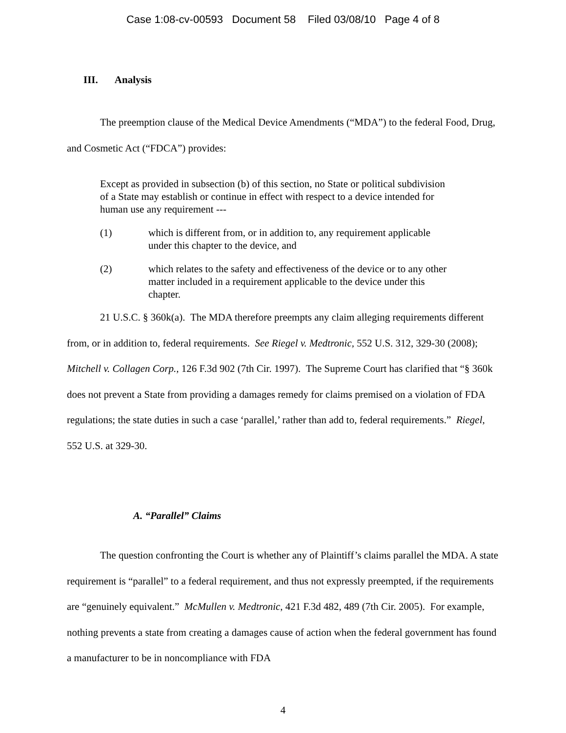Case 1:08-cv-00593 Document 58 Filed 03/08/10 Page 4 of 8
III. Analysis
The preemption clause of the Medical Device Amendments (“MDA”) to the federal Food, Drug, and Cosmetic Act (“FDCA”) provides:
Except as provided in subsection (b) of this section, no State or political subdivision of a State may establish or continue in effect with respect to a device intended for human use any requirement ---
(1) which is different from, or in addition to, any requirement applicable under this chapter to the device, and
(2) which relates to the safety and effectiveness of the device or to any other matter included in a requirement applicable to the device under this chapter.
21 U.S.C. § 360k(a). The MDA therefore preempts any claim alleging requirements different from, or in addition to, federal requirements. See Riegel v. Medtronic, 552 U.S. 312, 329-30 (2008); Mitchell v. Collagen Corp., 126 F.3d 902 (7th Cir. 1997). The Supreme Court has clarified that “§ 360k does not prevent a State from providing a damages remedy for claims premised on a violation of FDA regulations; the state duties in such a case ‘parallel,’ rather than add to, federal requirements.” Riegel, 552 U.S. at 329-30.
A. “Parallel” Claims
The question confronting the Court is whether any of Plaintiff’s claims parallel the MDA. A state requirement is “parallel” to a federal requirement, and thus not expressly preempted, if the requirements are “genuinely equivalent.” McMullen v. Medtronic, 421 F.3d 482, 489 (7th Cir. 2005). For example, nothing prevents a state from creating a damages cause of action when the federal government has found a manufacturer to be in noncompliance with FDA
4